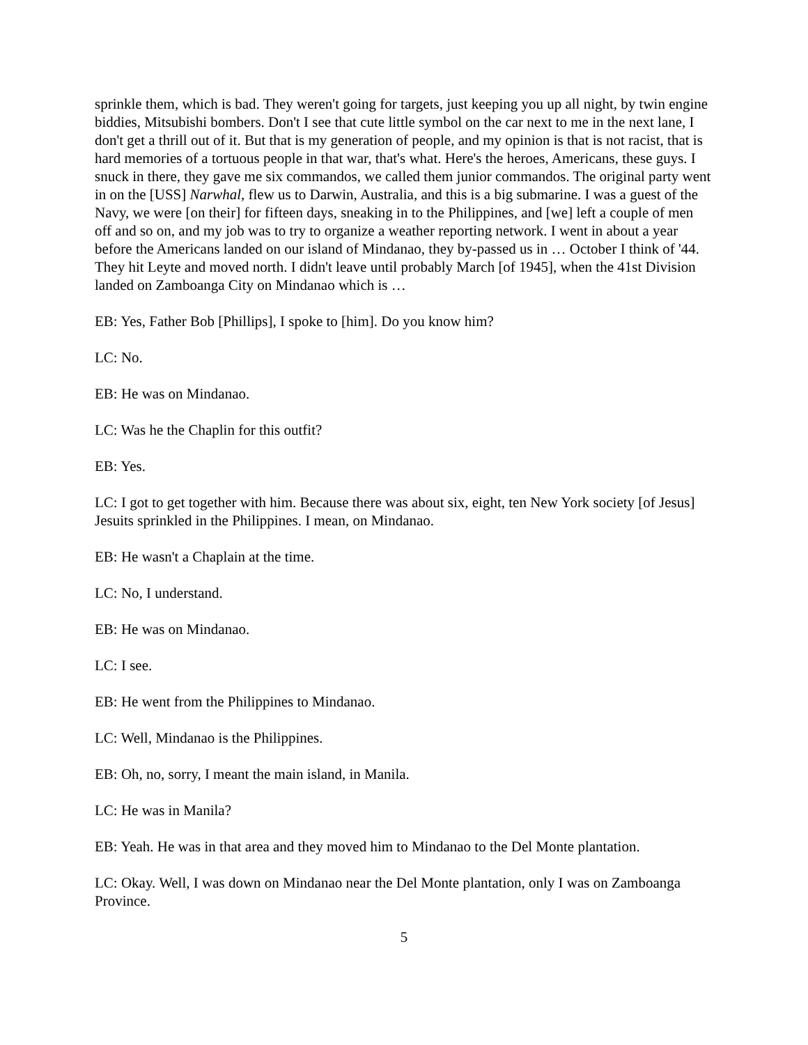sprinkle them, which is bad. They weren't going for targets, just keeping you up all night, by twin engine biddies, Mitsubishi bombers. Don't I see that cute little symbol on the car next to me in the next lane, I don't get a thrill out of it. But that is my generation of people, and my opinion is that is not racist, that is hard memories of a tortuous people in that war, that's what. Here's the heroes, Americans, these guys. I snuck in there, they gave me six commandos, we called them junior commandos. The original party went in on the [USS] Narwhal, flew us to Darwin, Australia, and this is a big submarine. I was a guest of the Navy, we were [on their] for fifteen days, sneaking in to the Philippines, and [we] left a couple of men off and so on, and my job was to try to organize a weather reporting network. I went in about a year before the Americans landed on our island of Mindanao, they by-passed us in … October I think of '44. They hit Leyte and moved north. I didn't leave until probably March [of 1945], when the 41st Division landed on Zamboanga City on Mindanao which is …
EB: Yes, Father Bob [Phillips], I spoke to [him]. Do you know him?
LC: No.
EB: He was on Mindanao.
LC: Was he the Chaplin for this outfit?
EB: Yes.
LC: I got to get together with him. Because there was about six, eight, ten New York society [of Jesus] Jesuits sprinkled in the Philippines. I mean, on Mindanao.
EB: He wasn't a Chaplain at the time.
LC: No, I understand.
EB: He was on Mindanao.
LC: I see.
EB: He went from the Philippines to Mindanao.
LC: Well, Mindanao is the Philippines.
EB: Oh, no, sorry, I meant the main island, in Manila.
LC: He was in Manila?
EB: Yeah. He was in that area and they moved him to Mindanao to the Del Monte plantation.
LC: Okay. Well, I was down on Mindanao near the Del Monte plantation, only I was on Zamboanga Province.
5